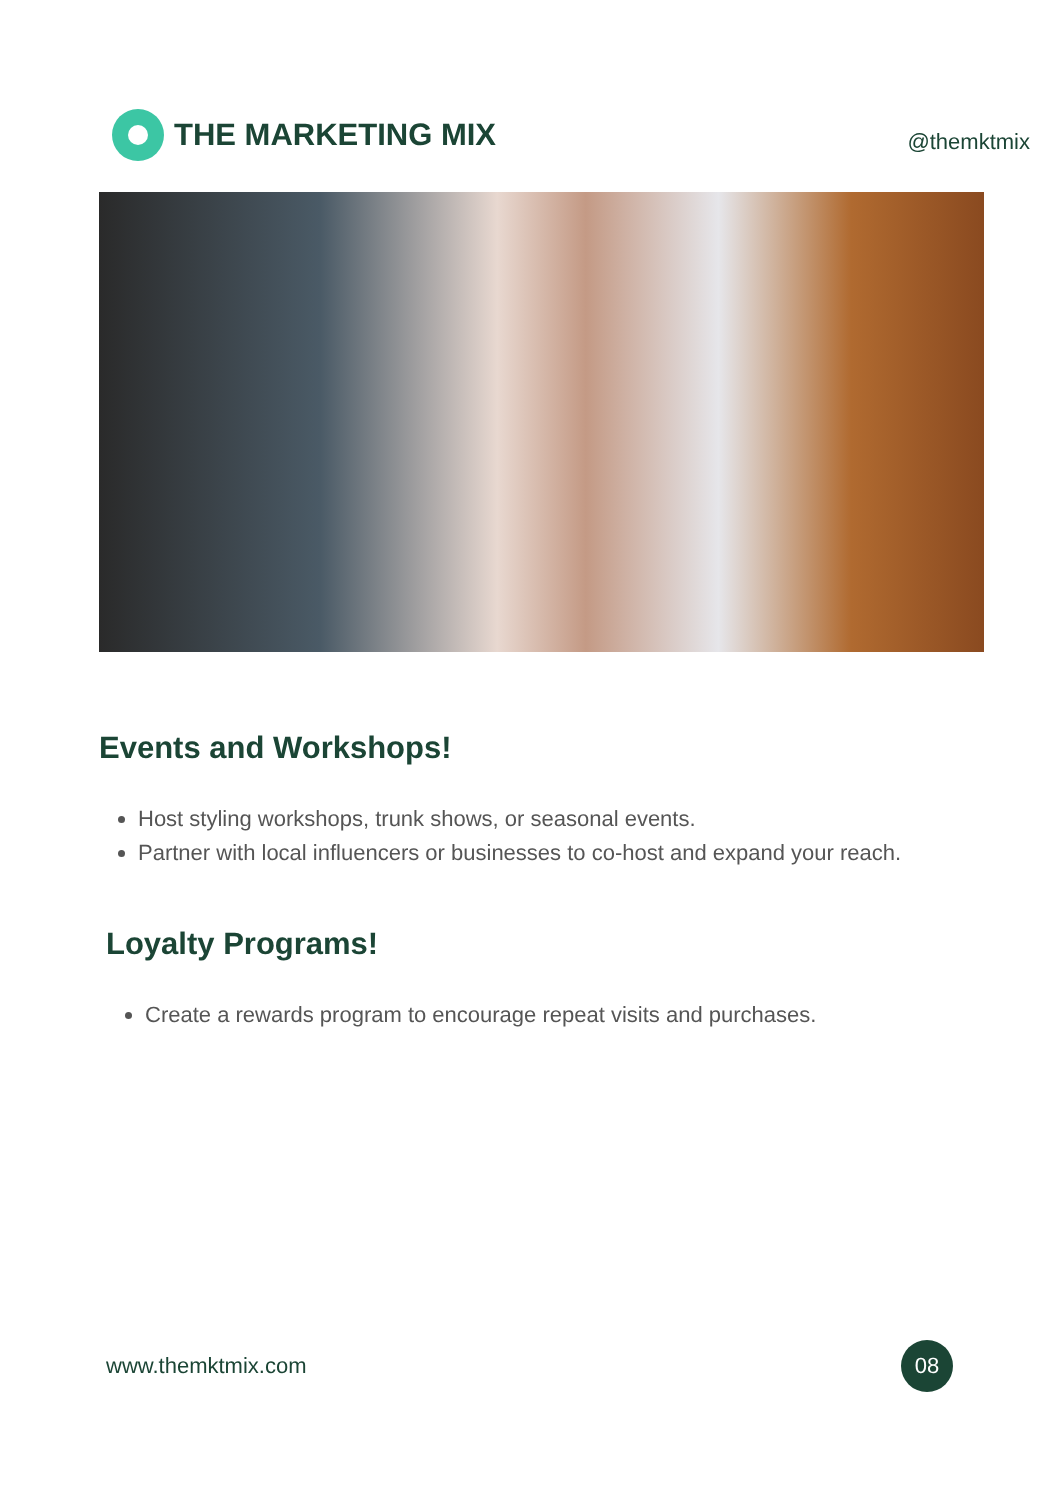THE MARKETING MIX
@themktmix
Events and Workshops!
Host styling workshops, trunk shows, or seasonal events.
Partner with local influencers or businesses to co-host and expand your reach.
Loyalty Programs!
Create a rewards program to encourage repeat visits and purchases.
www.themktmix.com
08